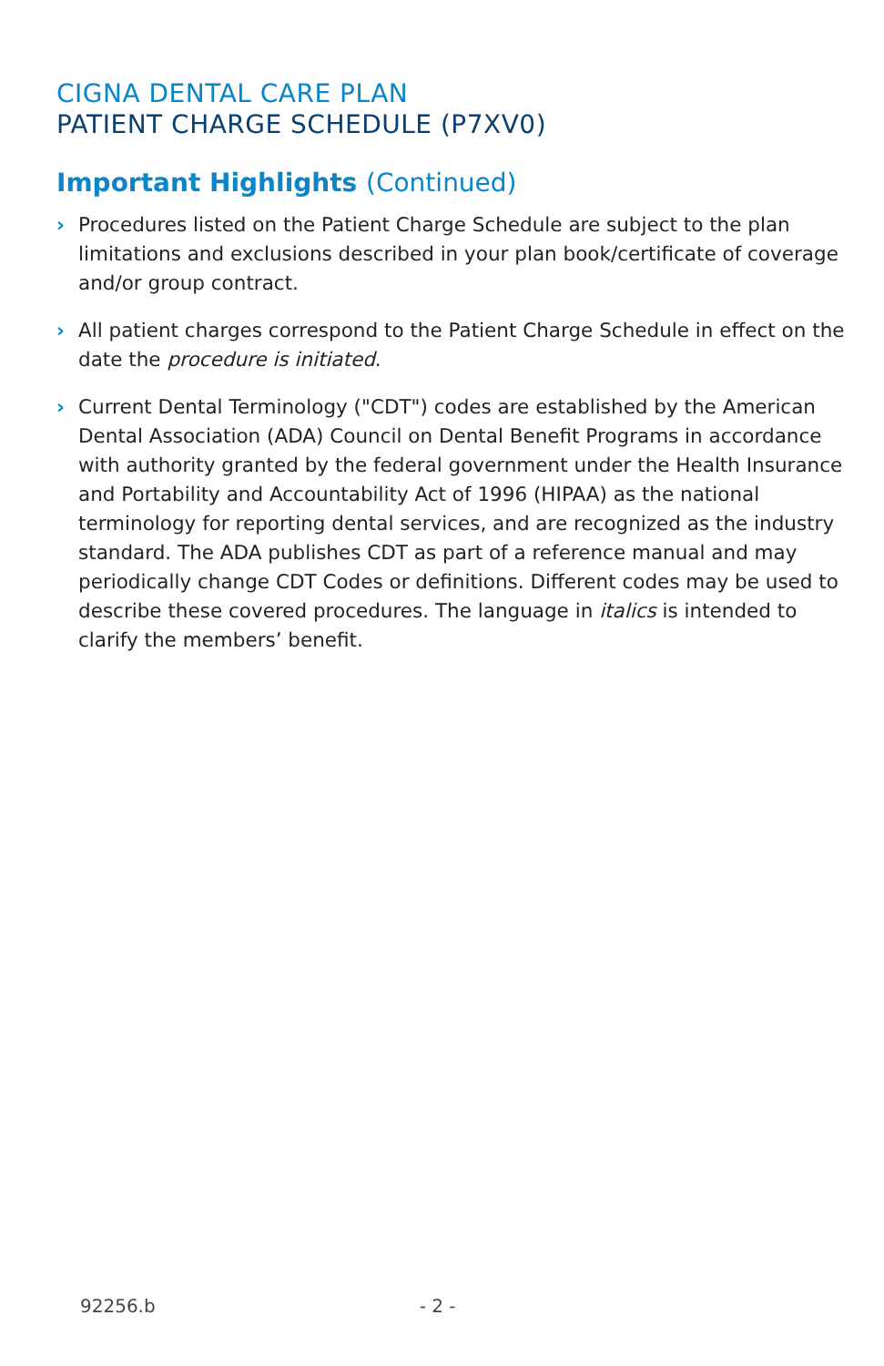CIGNA DENTAL CARE PLAN
PATIENT CHARGE SCHEDULE (P7XV0)
Important Highlights (Continued)
› Procedures listed on the Patient Charge Schedule are subject to the plan limitations and exclusions described in your plan book/certificate of coverage and/or group contract.
› All patient charges correspond to the Patient Charge Schedule in effect on the date the procedure is initiated.
› Current Dental Terminology ("CDT") codes are established by the American Dental Association (ADA) Council on Dental Benefit Programs in accordance with authority granted by the federal government under the Health Insurance and Portability and Accountability Act of 1996 (HIPAA) as the national terminology for reporting dental services, and are recognized as the industry standard. The ADA publishes CDT as part of a reference manual and may periodically change CDT Codes or definitions. Different codes may be used to describe these covered procedures. The language in italics is intended to clarify the members’ benefit.
92256.b - 2 -